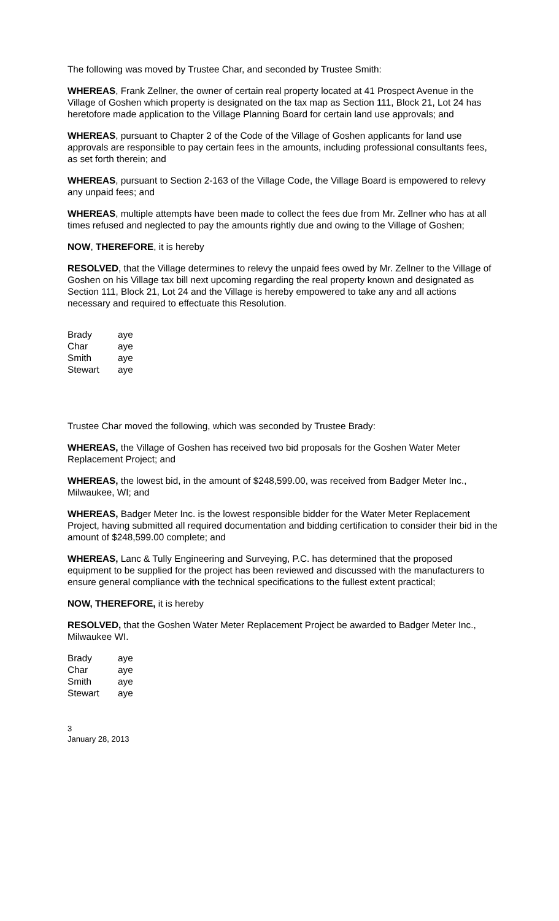The following was moved by Trustee Char, and seconded by Trustee Smith:
WHEREAS, Frank Zellner, the owner of certain real property located at 41 Prospect Avenue in the Village of Goshen which property is designated on the tax map as Section 111, Block 21, Lot 24 has heretofore made application to the Village Planning Board for certain land use approvals; and
WHEREAS, pursuant to Chapter 2 of the Code of the Village of Goshen applicants for land use approvals are responsible to pay certain fees in the amounts, including professional consultants fees, as set forth therein; and
WHEREAS, pursuant to Section 2-163 of the Village Code, the Village Board is empowered to relevy any unpaid fees; and
WHEREAS, multiple attempts have been made to collect the fees due from Mr. Zellner who has at all times refused and neglected to pay the amounts rightly due and owing to the Village of Goshen;
NOW, THEREFORE, it is hereby
RESOLVED, that the Village determines to relevy the unpaid fees owed by Mr. Zellner to the Village of Goshen on his Village tax bill next upcoming regarding the real property known and designated as Section 111, Block 21, Lot 24 and the Village is hereby empowered to take any and all actions necessary and required to effectuate this Resolution.
| Brady | aye |
| Char | aye |
| Smith | aye |
| Stewart | aye |
Trustee Char moved the following, which was seconded by Trustee Brady:
WHEREAS, the Village of Goshen has received two bid proposals for the Goshen Water Meter Replacement Project; and
WHEREAS, the lowest bid, in the amount of $248,599.00, was received from Badger Meter Inc., Milwaukee, WI; and
WHEREAS, Badger Meter Inc. is the lowest responsible bidder for the Water Meter Replacement Project, having submitted all required documentation and bidding certification to consider their bid in the amount of $248,599.00 complete; and
WHEREAS, Lanc & Tully Engineering and Surveying, P.C. has determined that the proposed equipment to be supplied for the project has been reviewed and discussed with the manufacturers to ensure general compliance with the technical specifications to the fullest extent practical;
NOW, THEREFORE, it is hereby
RESOLVED, that the Goshen Water Meter Replacement Project be awarded to Badger Meter Inc., Milwaukee WI.
| Brady | aye |
| Char | aye |
| Smith | aye |
| Stewart | aye |
3
January 28, 2013